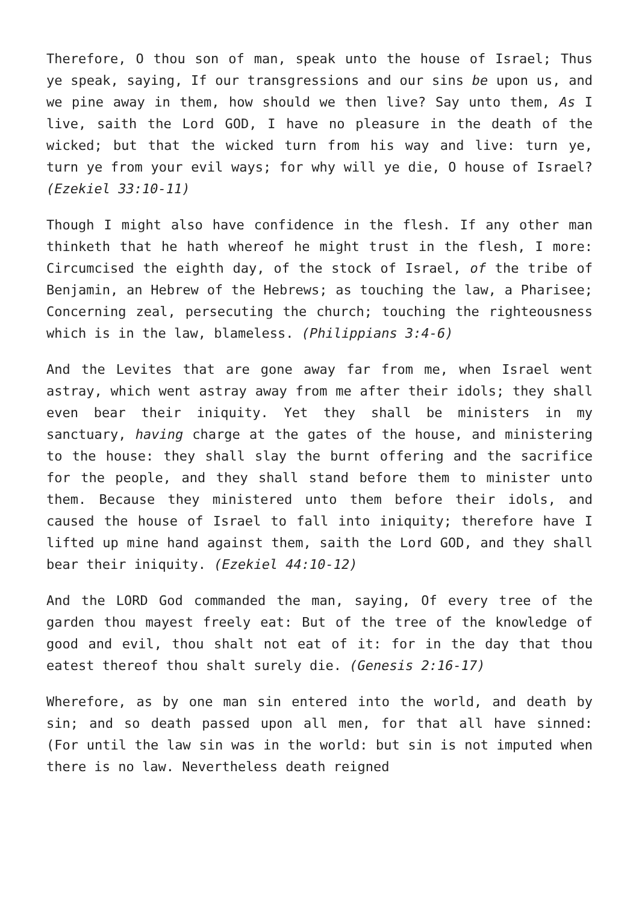Therefore, O thou son of man, speak unto the house of Israel; Thus ye speak, saying, If our transgressions and our sins be upon us, and we pine away in them, how should we then live? Say unto them, As I live, saith the Lord GOD, I have no pleasure in the death of the wicked; but that the wicked turn from his way and live: turn ye, turn ye from your evil ways; for why will ye die, O house of Israel? (Ezekiel 33:10-11)
Though I might also have confidence in the flesh. If any other man thinketh that he hath whereof he might trust in the flesh, I more: Circumcised the eighth day, of the stock of Israel, of the tribe of Benjamin, an Hebrew of the Hebrews; as touching the law, a Pharisee; Concerning zeal, persecuting the church; touching the righteousness which is in the law, blameless. (Philippians 3:4-6)
And the Levites that are gone away far from me, when Israel went astray, which went astray away from me after their idols; they shall even bear their iniquity. Yet they shall be ministers in my sanctuary, having charge at the gates of the house, and ministering to the house: they shall slay the burnt offering and the sacrifice for the people, and they shall stand before them to minister unto them. Because they ministered unto them before their idols, and caused the house of Israel to fall into iniquity; therefore have I lifted up mine hand against them, saith the Lord GOD, and they shall bear their iniquity. (Ezekiel 44:10-12)
And the LORD God commanded the man, saying, Of every tree of the garden thou mayest freely eat: But of the tree of the knowledge of good and evil, thou shalt not eat of it: for in the day that thou eatest thereof thou shalt surely die. (Genesis 2:16-17)
Wherefore, as by one man sin entered into the world, and death by sin; and so death passed upon all men, for that all have sinned: (For until the law sin was in the world: but sin is not imputed when there is no law. Nevertheless death reigned